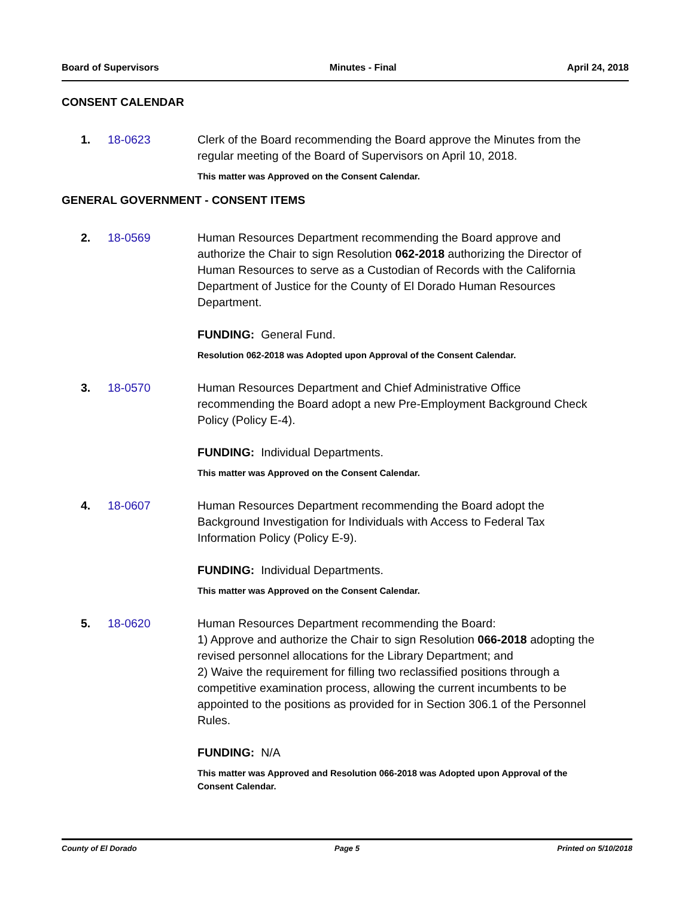Board of Supervisors Minutes - Final April 24, 2018
CONSENT CALENDAR
1. 18-0623 Clerk of the Board recommending the Board approve the Minutes from the regular meeting of the Board of Supervisors on April 10, 2018.
This matter was Approved on the Consent Calendar.
GENERAL GOVERNMENT - CONSENT ITEMS
2. 18-0569 Human Resources Department recommending the Board approve and authorize the Chair to sign Resolution 062-2018 authorizing the Director of Human Resources to serve as a Custodian of Records with the California Department of Justice for the County of El Dorado Human Resources Department.
FUNDING: General Fund.
Resolution 062-2018 was Adopted upon Approval of the Consent Calendar.
3. 18-0570 Human Resources Department and Chief Administrative Office recommending the Board adopt a new Pre-Employment Background Check Policy (Policy E-4).
FUNDING: Individual Departments.
This matter was Approved on the Consent Calendar.
4. 18-0607 Human Resources Department recommending the Board adopt the Background Investigation for Individuals with Access to Federal Tax Information Policy (Policy E-9).
FUNDING: Individual Departments.
This matter was Approved on the Consent Calendar.
5. 18-0620 Human Resources Department recommending the Board:
1) Approve and authorize the Chair to sign Resolution 066-2018 adopting the revised personnel allocations for the Library Department; and
2) Waive the requirement for filling two reclassified positions through a competitive examination process, allowing the current incumbents to be appointed to the positions as provided for in Section 306.1 of the Personnel Rules.
FUNDING: N/A
This matter was Approved and Resolution 066-2018 was Adopted upon Approval of the Consent Calendar.
County of El Dorado Page 5 Printed on 5/10/2018